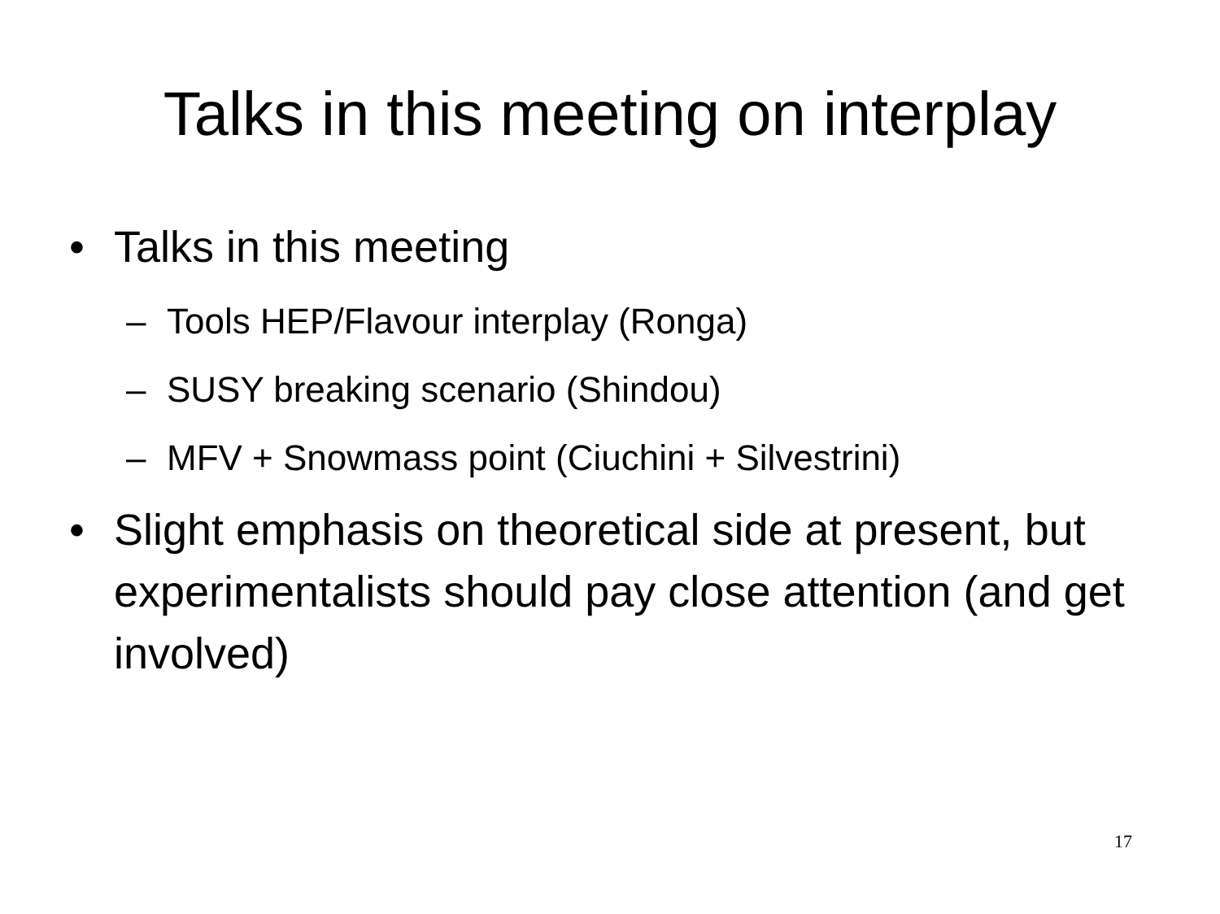Talks in this meeting on interplay
• Talks in this meeting
– Tools HEP/Flavour interplay (Ronga)
– SUSY breaking scenario (Shindou)
– MFV + Snowmass point (Ciuchini + Silvestrini)
• Slight emphasis on theoretical side at present, but experimentalists should pay close attention (and get involved)
17